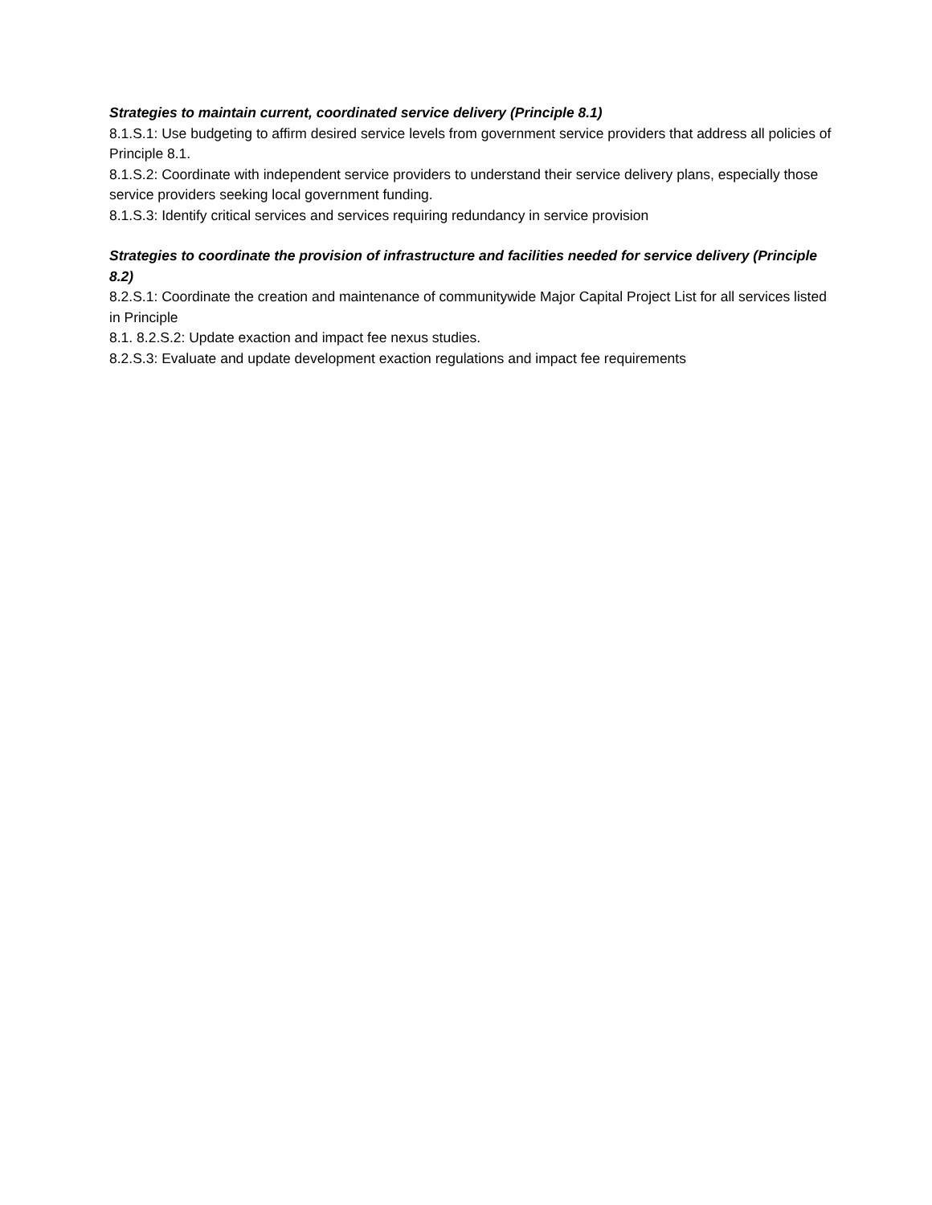Strategies to maintain current, coordinated service delivery (Principle 8.1)
8.1.S.1: Use budgeting to affirm desired service levels from government service providers that address all policies of Principle 8.1.
8.1.S.2: Coordinate with independent service providers to understand their service delivery plans, especially those service providers seeking local government funding.
8.1.S.3: Identify critical services and services requiring redundancy in service provision
Strategies to coordinate the provision of infrastructure and facilities needed for service delivery (Principle 8.2)
8.2.S.1: Coordinate the creation and maintenance of communitywide Major Capital Project List for all services listed in Principle
8.1. 8.2.S.2: Update exaction and impact fee nexus studies.
8.2.S.3: Evaluate and update development exaction regulations and impact fee requirements